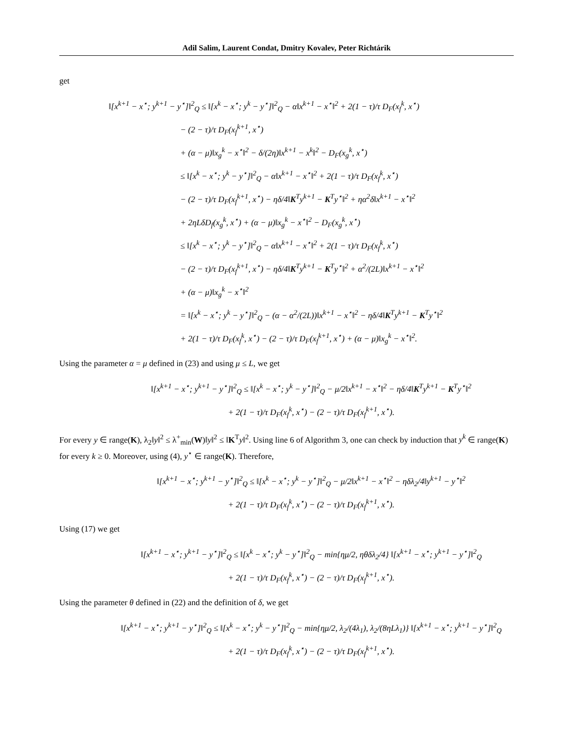Adil Salim, Laurent Condat, Dmitry Kovalev, Peter Richtárik
get
‖[x<sup>k+1</sup> − x<sup>⋆</sup>; y<sup>k+1</sup> − y<sup>⋆</sup>]‖<sup>2</sup><sub>Q</sub> ≤ ‖[x<sup>k</sup> − x<sup>⋆</sup>; y<sup>k</sup> − y<sup>⋆</sup>]‖<sup>2</sup><sub>Q</sub> − α‖x<sup>k+1</sup> − x<sup>⋆</sup>‖<sup>2</sup> + 2(1 − τ)/τ D<sub>F</sub>(x<sub>f</sub><sup>k</sup>, x<sup>⋆</sup>)
− (2 − τ)/τ D<sub>F</sub>(x<sub>f</sub><sup>k+1</sup>, x<sup>⋆</sup>)
+ (α − μ)‖x<sub>g</sub><sup>k</sup> − x<sup>⋆</sup>‖<sup>2</sup> − δ/(2η)‖x<sup>k+1</sup> − x<sup>k</sup>‖<sup>2</sup> − D<sub>F</sub>(x<sub>g</sub><sup>k</sup>, x<sup>⋆</sup>)
≤ ‖[x<sup>k</sup> − x<sup>⋆</sup>; y<sup>k</sup> − y<sup>⋆</sup>]‖<sup>2</sup><sub>Q</sub> − α‖x<sup>k+1</sup> − x<sup>⋆</sup>‖<sup>2</sup> + 2(1 − τ)/τ D<sub>F</sub>(x<sub>f</sub><sup>k</sup>, x<sup>⋆</sup>)
− (2 − τ)/τ D<sub>F</sub>(x<sub>f</sub><sup>k+1</sup>, x<sup>⋆</sup>) − ηδ/4‖K<sup>T</sup>y<sup>k+1</sup> − K<sup>T</sup>y<sup>⋆</sup>‖<sup>2</sup> + ηα<sup>2</sup>δ‖x<sup>k+1</sup> − x<sup>⋆</sup>‖<sup>2</sup>
+ 2ηLδD<sub>f</sub>(x<sub>g</sub><sup>k</sup>, x<sup>⋆</sup>) + (α − μ)‖x<sub>g</sub><sup>k</sup> − x<sup>⋆</sup>‖<sup>2</sup> − D<sub>F</sub>(x<sub>g</sub><sup>k</sup>, x<sup>⋆</sup>)
≤ ‖[x<sup>k</sup> − x<sup>⋆</sup>; y<sup>k</sup> − y<sup>⋆</sup>]‖<sup>2</sup><sub>Q</sub> − α‖x<sup>k+1</sup> − x<sup>⋆</sup>‖<sup>2</sup> + 2(1 − τ)/τ D<sub>F</sub>(x<sub>f</sub><sup>k</sup>, x<sup>⋆</sup>)
− (2 − τ)/τ D<sub>F</sub>(x<sub>f</sub><sup>k+1</sup>, x<sup>⋆</sup>) − ηδ/4‖K<sup>T</sup>y<sup>k+1</sup> − K<sup>T</sup>y<sup>⋆</sup>‖<sup>2</sup> + α<sup>2</sup>/(2L)‖x<sup>k+1</sup> − x<sup>⋆</sup>‖<sup>2</sup>
+ (α − μ)‖x<sub>g</sub><sup>k</sup> − x<sup>⋆</sup>‖<sup>2</sup>
= ‖[x<sup>k</sup> − x<sup>⋆</sup>; y<sup>k</sup> − y<sup>⋆</sup>]‖<sup>2</sup><sub>Q</sub> − (α − α<sup>2</sup>/(2L))‖x<sup>k+1</sup> − x<sup>⋆</sup>‖<sup>2</sup> − ηδ/4‖K<sup>T</sup>y<sup>k+1</sup> − K<sup>T</sup>y<sup>⋆</sup>‖<sup>2</sup>
+ 2(1 − τ)/τ D<sub>F</sub>(x<sub>f</sub><sup>k</sup>, x<sup>⋆</sup>) − (2 − τ)/τ D<sub>F</sub>(x<sub>f</sub><sup>k+1</sup>, x<sup>⋆</sup>) + (α − μ)‖x<sub>g</sub><sup>k</sup> − x<sup>⋆</sup>‖<sup>2</sup>.
Using the parameter α = μ defined in (23) and using μ ≤ L, we get
‖[x<sup>k+1</sup> − x<sup>⋆</sup>; y<sup>k+1</sup> − y<sup>⋆</sup>]‖<sup>2</sup><sub>Q</sub> ≤ ‖[x<sup>k</sup> − x<sup>⋆</sup>; y<sup>k</sup> − y<sup>⋆</sup>]‖<sup>2</sup><sub>Q</sub> − μ/2‖x<sup>k+1</sup> − x<sup>⋆</sup>‖<sup>2</sup> − ηδ/4‖K<sup>T</sup>y<sup>k+1</sup> − K<sup>T</sup>y<sup>⋆</sup>‖<sup>2</sup>
+ 2(1 − τ)/τ D<sub>F</sub>(x<sub>f</sub><sup>k</sup>, x<sup>⋆</sup>) − (2 − τ)/τ D<sub>F</sub>(x<sub>f</sub><sup>k+1</sup>, x<sup>⋆</sup>).
For every y ∈ range(K), λ<sub>2</sub>‖y‖<sup>2</sup> ≤ λ<sup>+</sup><sub>min</sub>(W)‖y‖<sup>2</sup> ≤ ‖K<sup>T</sup>y‖<sup>2</sup>. Using line 6 of Algorithm 3, one can check by induction that y<sup>k</sup> ∈ range(K) for every k ≥ 0. Moreover, using (4), y<sup>⋆</sup> ∈ range(K). Therefore,
‖[x<sup>k+1</sup> − x<sup>⋆</sup>; y<sup>k+1</sup> − y<sup>⋆</sup>]‖<sup>2</sup><sub>Q</sub> ≤ ‖[x<sup>k</sup> − x<sup>⋆</sup>; y<sup>k</sup> − y<sup>⋆</sup>]‖<sup>2</sup><sub>Q</sub> − μ/2‖x<sup>k+1</sup> − x<sup>⋆</sup>‖<sup>2</sup> − ηδλ<sub>2</sub>/4‖y<sup>k+1</sup> − y<sup>⋆</sup>‖<sup>2</sup>
+ 2(1 − τ)/τ D<sub>F</sub>(x<sub>f</sub><sup>k</sup>, x<sup>⋆</sup>) − (2 − τ)/τ D<sub>F</sub>(x<sub>f</sub><sup>k+1</sup>, x<sup>⋆</sup>).
Using (17) we get
‖[x<sup>k+1</sup> − x<sup>⋆</sup>; y<sup>k+1</sup> − y<sup>⋆</sup>]‖<sup>2</sup><sub>Q</sub> ≤ ‖[x<sup>k</sup> − x<sup>⋆</sup>; y<sup>k</sup> − y<sup>⋆</sup>]‖<sup>2</sup><sub>Q</sub> − min{ημ/2, ηθδλ<sub>2</sub>/4} ‖[x<sup>k+1</sup> − x<sup>⋆</sup>; y<sup>k+1</sup> − y<sup>⋆</sup>]‖<sup>2</sup><sub>Q</sub>
+ 2(1 − τ)/τ D<sub>F</sub>(x<sub>f</sub><sup>k</sup>, x<sup>⋆</sup>) − (2 − τ)/τ D<sub>F</sub>(x<sub>f</sub><sup>k+1</sup>, x<sup>⋆</sup>).
Using the parameter θ defined in (22) and the definition of δ, we get
‖[x<sup>k+1</sup> − x<sup>⋆</sup>; y<sup>k+1</sup> − y<sup>⋆</sup>]‖<sup>2</sup><sub>Q</sub> ≤ ‖[x<sup>k</sup> − x<sup>⋆</sup>; y<sup>k</sup> − y<sup>⋆</sup>]‖<sup>2</sup><sub>Q</sub> − min{ημ/2, λ<sub>2</sub>/(4λ<sub>1</sub>), λ<sub>2</sub>/(8ηLλ<sub>1</sub>)} ‖[x<sup>k+1</sup> − x<sup>⋆</sup>; y<sup>k+1</sup> − y<sup>⋆</sup>]‖<sup>2</sup><sub>Q</sub>
+ 2(1 − τ)/τ D<sub>F</sub>(x<sub>f</sub><sup>k</sup>, x<sup>⋆</sup>) − (2 − τ)/τ D<sub>F</sub>(x<sub>f</sub><sup>k+1</sup>, x<sup>⋆</sup>).